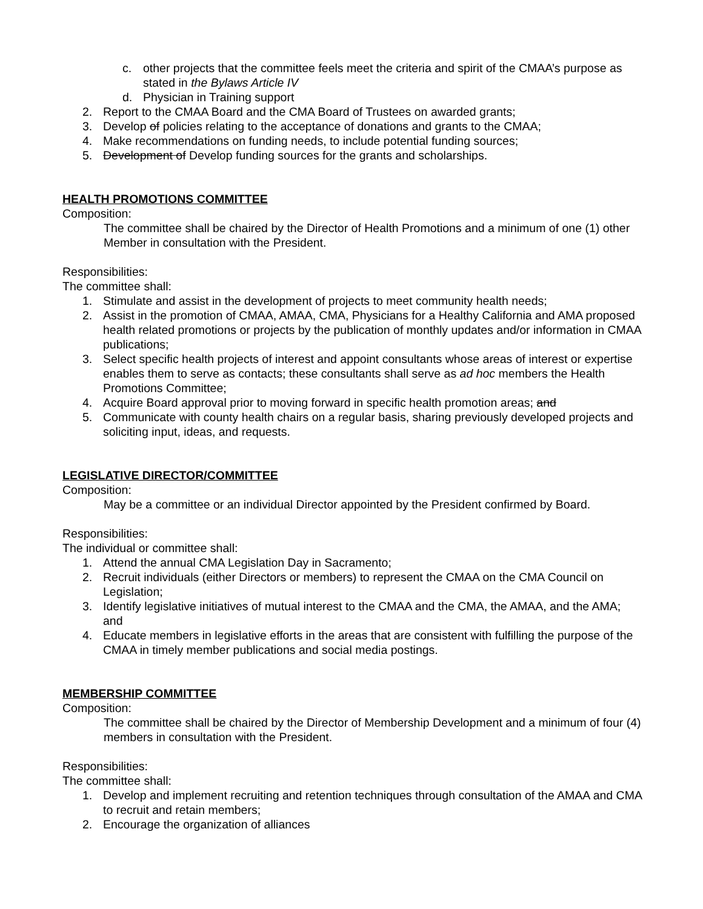c. other projects that the committee feels meet the criteria and spirit of the CMAA’s purpose as stated in the Bylaws Article IV
d. Physician in Training support
2. Report to the CMAA Board and the CMA Board of Trustees on awarded grants;
3. Develop of policies relating to the acceptance of donations and grants to the CMAA;
4. Make recommendations on funding needs, to include potential funding sources;
5. Development of Develop funding sources for the grants and scholarships.
HEALTH PROMOTIONS COMMITTEE
Composition:
The committee shall be chaired by the Director of Health Promotions and a minimum of one (1) other Member in consultation with the President.
Responsibilities:
The committee shall:
1. Stimulate and assist in the development of projects to meet community health needs;
2. Assist in the promotion of CMAA, AMAA, CMA, Physicians for a Healthy California and AMA proposed health related promotions or projects by the publication of monthly updates and/or information in CMAA publications;
3. Select specific health projects of interest and appoint consultants whose areas of interest or expertise enables them to serve as contacts; these consultants shall serve as ad hoc members the Health Promotions Committee;
4. Acquire Board approval prior to moving forward in specific health promotion areas; and
5. Communicate with county health chairs on a regular basis, sharing previously developed projects and soliciting input, ideas, and requests.
LEGISLATIVE DIRECTOR/COMMITTEE
Composition:
May be a committee or an individual Director appointed by the President confirmed by Board.
Responsibilities:
The individual or committee shall:
1. Attend the annual CMA Legislation Day in Sacramento;
2. Recruit individuals (either Directors or members) to represent the CMAA on the CMA Council on Legislation;
3. Identify legislative initiatives of mutual interest to the CMAA and the CMA, the AMAA, and the AMA; and
4. Educate members in legislative efforts in the areas that are consistent with fulfilling the purpose of the CMAA in timely member publications and social media postings.
MEMBERSHIP COMMITTEE
Composition:
The committee shall be chaired by the Director of Membership Development and a minimum of four (4) members in consultation with the President.
Responsibilities:
The committee shall:
1. Develop and implement recruiting and retention techniques through consultation of the AMAA and CMA to recruit and retain members;
2. Encourage the organization of alliances